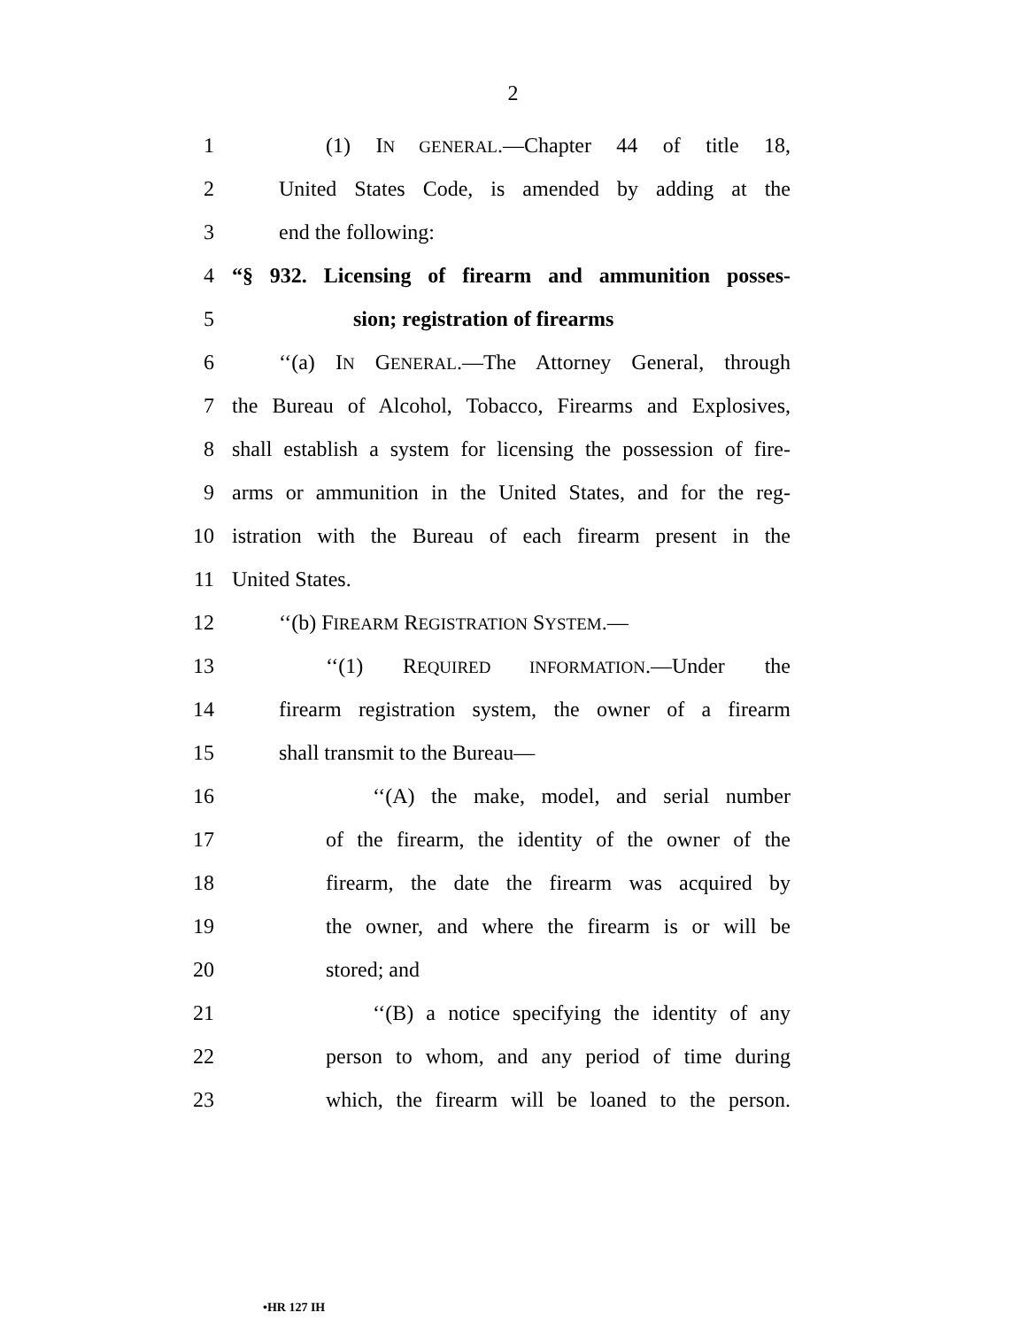2
1 (1) IN GENERAL.—Chapter 44 of title 18,
2 United States Code, is amended by adding at the
3 end the following:
4 “§ 932. Licensing of firearm and ammunition posses-
5 sion; registration of firearms
6 ‘‘(a) IN GENERAL.—The Attorney General, through
7 the Bureau of Alcohol, Tobacco, Firearms and Explosives,
8 shall establish a system for licensing the possession of fire-
9 arms or ammunition in the United States, and for the reg-
10 istration with the Bureau of each firearm present in the
11 United States.
12 ‘‘(b) FIREARM REGISTRATION SYSTEM.—
13 ‘‘(1) REQUIRED INFORMATION.—Under the
14 firearm registration system, the owner of a firearm
15 shall transmit to the Bureau—
16 ‘‘(A) the make, model, and serial number
17 of the firearm, the identity of the owner of the
18 firearm, the date the firearm was acquired by
19 the owner, and where the firearm is or will be
20 stored; and
21 ‘‘(B) a notice specifying the identity of any
22 person to whom, and any period of time during
23 which, the firearm will be loaned to the person.
•HR 127 IH